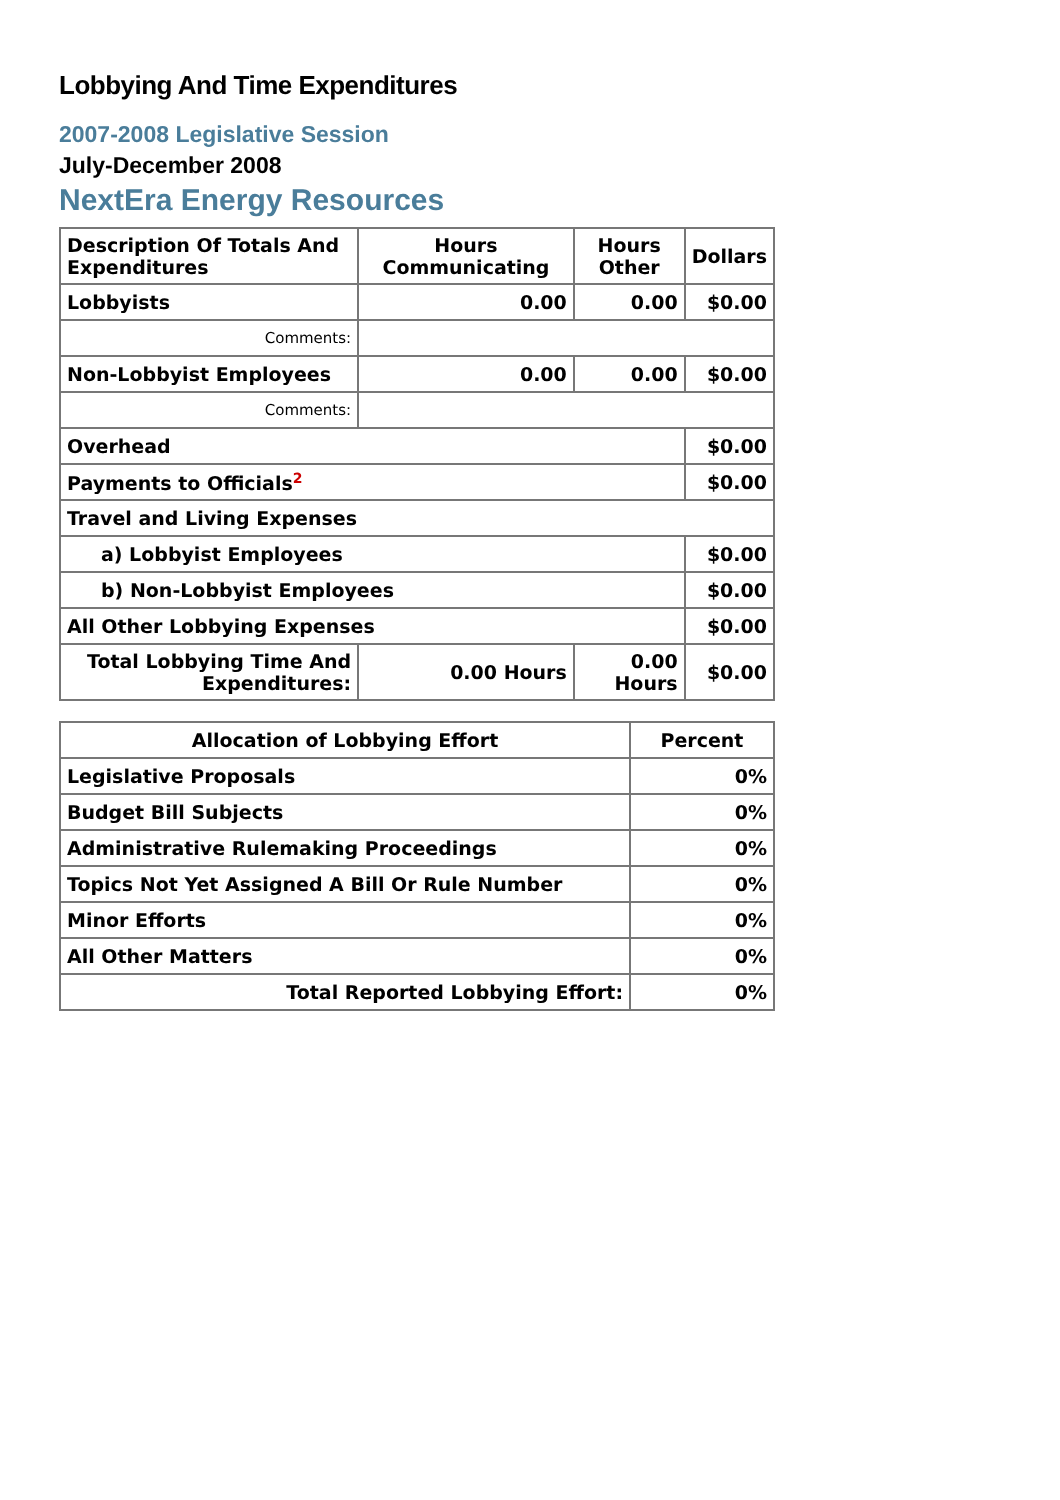Lobbying And Time Expenditures
2007-2008 Legislative Session
July-December 2008
NextEra Energy Resources
| Description Of Totals And Expenditures | Hours Communicating | Hours Other | Dollars |
| --- | --- | --- | --- |
| Lobbyists | 0.00 | 0.00 | $0.00 |
| Comments: | | | |
| Non-Lobbyist Employees | 0.00 | 0.00 | $0.00 |
| Comments: | | | |
| Overhead | | | $0.00 |
| Payments to Officials<sup>2</sup> | | | $0.00 |
| Travel and Living Expenses | | | |
| a) Lobbyist Employees | | | $0.00 |
| b) Non-Lobbyist Employees | | | $0.00 |
| All Other Lobbying Expenses | | | $0.00 |
| Total Lobbying Time And Expenditures: | 0.00 Hours | 0.00 Hours | $0.00 |
| Allocation of Lobbying Effort | Percent |
| --- | --- |
| Legislative Proposals | 0% |
| Budget Bill Subjects | 0% |
| Administrative Rulemaking Proceedings | 0% |
| Topics Not Yet Assigned A Bill Or Rule Number | 0% |
| Minor Efforts | 0% |
| All Other Matters | 0% |
| Total Reported Lobbying Effort: | 0% |